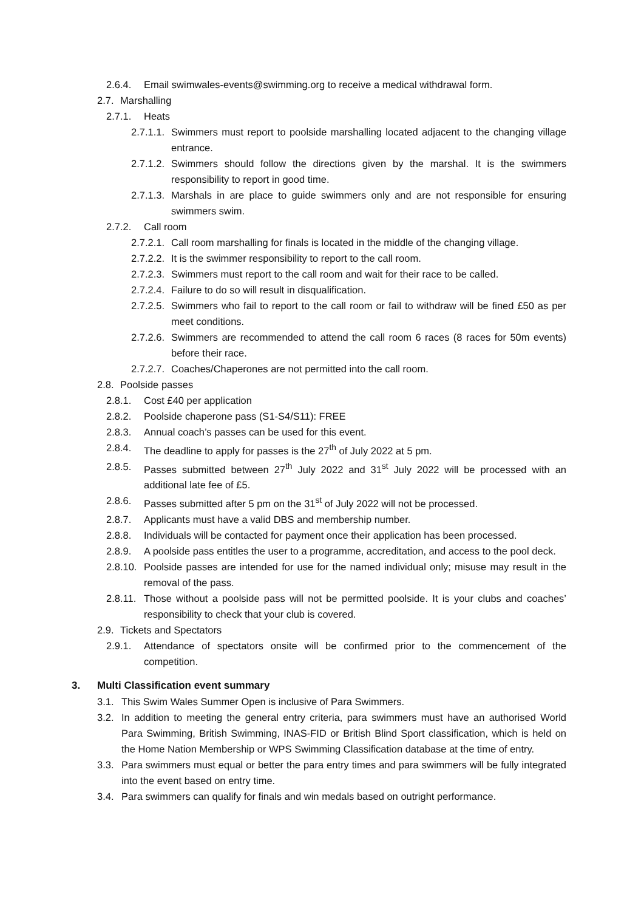2.6.4. Email swimwales-events@swimming.org to receive a medical withdrawal form.
2.7. Marshalling
2.7.1. Heats
2.7.1.1. Swimmers must report to poolside marshalling located adjacent to the changing village entrance.
2.7.1.2. Swimmers should follow the directions given by the marshal. It is the swimmers responsibility to report in good time.
2.7.1.3. Marshals in are place to guide swimmers only and are not responsible for ensuring swimmers swim.
2.7.2. Call room
2.7.2.1. Call room marshalling for finals is located in the middle of the changing village.
2.7.2.2. It is the swimmer responsibility to report to the call room.
2.7.2.3. Swimmers must report to the call room and wait for their race to be called.
2.7.2.4. Failure to do so will result in disqualification.
2.7.2.5. Swimmers who fail to report to the call room or fail to withdraw will be fined £50 as per meet conditions.
2.7.2.6. Swimmers are recommended to attend the call room 6 races (8 races for 50m events) before their race.
2.7.2.7. Coaches/Chaperones are not permitted into the call room.
2.8. Poolside passes
2.8.1. Cost £40 per application
2.8.2. Poolside chaperone pass (S1-S4/S11): FREE
2.8.3. Annual coach’s passes can be used for this event.
2.8.4. The deadline to apply for passes is the 27<sup>th</sup> of July 2022 at 5 pm.
2.8.5. Passes submitted between 27<sup>th</sup> July 2022 and 31<sup>st</sup> July 2022 will be processed with an additional late fee of £5.
2.8.6. Passes submitted after 5 pm on the 31<sup>st</sup> of July 2022 will not be processed.
2.8.7. Applicants must have a valid DBS and membership number.
2.8.8. Individuals will be contacted for payment once their application has been processed.
2.8.9. A poolside pass entitles the user to a programme, accreditation, and access to the pool deck.
2.8.10. Poolside passes are intended for use for the named individual only; misuse may result in the removal of the pass.
2.8.11. Those without a poolside pass will not be permitted poolside. It is your clubs and coaches’ responsibility to check that your club is covered.
2.9. Tickets and Spectators
2.9.1. Attendance of spectators onsite will be confirmed prior to the commencement of the competition.
3. Multi Classification event summary
3.1. This Swim Wales Summer Open is inclusive of Para Swimmers.
3.2. In addition to meeting the general entry criteria, para swimmers must have an authorised World Para Swimming, British Swimming, INAS-FID or British Blind Sport classification, which is held on the Home Nation Membership or WPS Swimming Classification database at the time of entry.
3.3. Para swimmers must equal or better the para entry times and para swimmers will be fully integrated into the event based on entry time.
3.4. Para swimmers can qualify for finals and win medals based on outright performance.